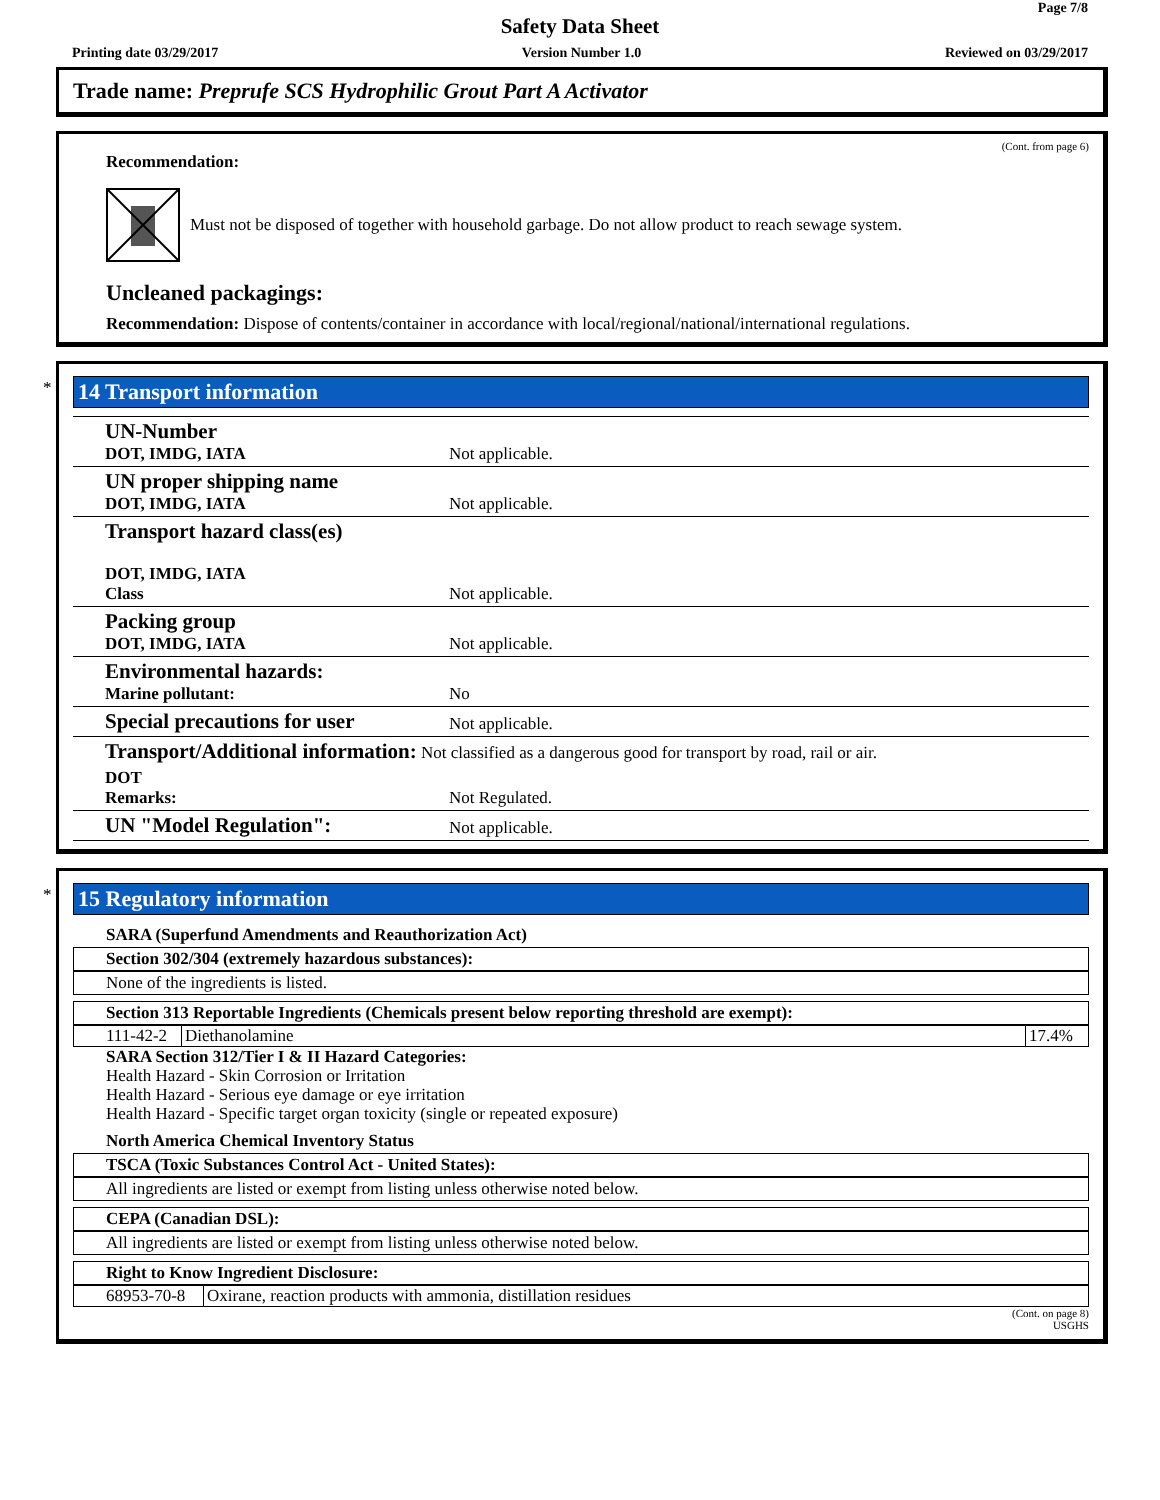Page 7/8
Safety Data Sheet
Printing date 03/29/2017 Version Number 1.0 Reviewed on 03/29/2017
Trade name: Preprufe SCS Hydrophilic Grout Part A Activator
(Cont. from page 6)
Recommendation:
Must not be disposed of together with household garbage. Do not allow product to reach sewage system.
Uncleaned packagings:
Recommendation: Dispose of contents/container in accordance with local/regional/national/international regulations.
*
14 Transport information
| UN-Number DOT, IMDG, IATA | Not applicable. |
| UN proper shipping name DOT, IMDG, IATA | Not applicable. |
| Transport hazard class(es) DOT, IMDG, IATA Class | Not applicable. |
| Packing group DOT, IMDG, IATA | Not applicable. |
| Environmental hazards: Marine pollutant: | No |
| Special precautions for user | Not applicable. |
| Transport/Additional information: Not classified as a dangerous good for transport by road, rail or air. | |
| DOT Remarks: | Not Regulated. |
| UN "Model Regulation": | Not applicable. |
*
15 Regulatory information
SARA (Superfund Amendments and Reauthorization Act)
Section 302/304 (extremely hazardous substances):
None of the ingredients is listed.
Section 313 Reportable Ingredients (Chemicals present below reporting threshold are exempt):
| 111-42-2 | Diethanolamine | 17.4% |
SARA Section 312/Tier I & II Hazard Categories:
Health Hazard - Skin Corrosion or Irritation
Health Hazard - Serious eye damage or eye irritation
Health Hazard - Specific target organ toxicity (single or repeated exposure)
North America Chemical Inventory Status
TSCA (Toxic Substances Control Act - United States):
All ingredients are listed or exempt from listing unless otherwise noted below.
CEPA (Canadian DSL):
All ingredients are listed or exempt from listing unless otherwise noted below.
Right to Know Ingredient Disclosure:
| 68953-70-8 | Oxirane, reaction products with ammonia, distillation residues |
(Cont. on page 8)
USGHS